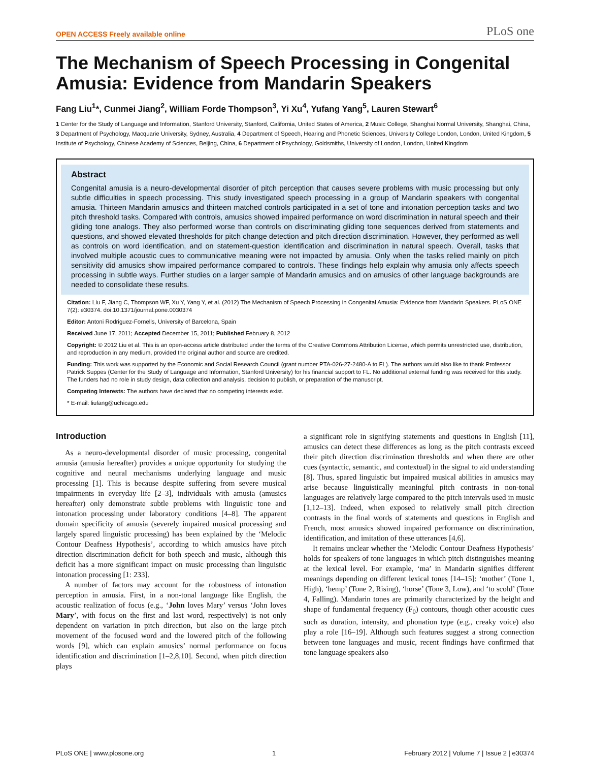OPEN ACCESS Freely available online PLoS one
The Mechanism of Speech Processing in Congenital Amusia: Evidence from Mandarin Speakers
Fang Liu<sup>1</sup>*, Cunmei Jiang<sup>2</sup>, William Forde Thompson<sup>3</sup>, Yi Xu<sup>4</sup>, Yufang Yang<sup>5</sup>, Lauren Stewart<sup>6</sup>
1 Center for the Study of Language and Information, Stanford University, Stanford, California, United States of America, 2 Music College, Shanghai Normal University, Shanghai, China, 3 Department of Psychology, Macquarie University, Sydney, Australia, 4 Department of Speech, Hearing and Phonetic Sciences, University College London, London, United Kingdom, 5 Institute of Psychology, Chinese Academy of Sciences, Beijing, China, 6 Department of Psychology, Goldsmiths, University of London, London, United Kingdom
Abstract
Congenital amusia is a neuro-developmental disorder of pitch perception that causes severe problems with music processing but only subtle difficulties in speech processing. This study investigated speech processing in a group of Mandarin speakers with congenital amusia. Thirteen Mandarin amusics and thirteen matched controls participated in a set of tone and intonation perception tasks and two pitch threshold tasks. Compared with controls, amusics showed impaired performance on word discrimination in natural speech and their gliding tone analogs. They also performed worse than controls on discriminating gliding tone sequences derived from statements and questions, and showed elevated thresholds for pitch change detection and pitch direction discrimination. However, they performed as well as controls on word identification, and on statement-question identification and discrimination in natural speech. Overall, tasks that involved multiple acoustic cues to communicative meaning were not impacted by amusia. Only when the tasks relied mainly on pitch sensitivity did amusics show impaired performance compared to controls. These findings help explain why amusia only affects speech processing in subtle ways. Further studies on a larger sample of Mandarin amusics and on amusics of other language backgrounds are needed to consolidate these results.
Citation: Liu F, Jiang C, Thompson WF, Xu Y, Yang Y, et al. (2012) The Mechanism of Speech Processing in Congenital Amusia: Evidence from Mandarin Speakers. PLoS ONE 7(2): e30374. doi:10.1371/journal.pone.0030374
Editor: Antoni Rodriguez-Fornells, University of Barcelona, Spain
Received June 17, 2011; Accepted December 15, 2011; Published February 8, 2012
Copyright: © 2012 Liu et al. This is an open-access article distributed under the terms of the Creative Commons Attribution License, which permits unrestricted use, distribution, and reproduction in any medium, provided the original author and source are credited.
Funding: This work was supported by the Economic and Social Research Council (grant number PTA-026-27-2480-A to FL). The authors would also like to thank Professor Patrick Suppes (Center for the Study of Language and Information, Stanford University) for his financial support to FL. No additional external funding was received for this study. The funders had no role in study design, data collection and analysis, decision to publish, or preparation of the manuscript.
Competing Interests: The authors have declared that no competing interests exist.
* E-mail: liufang@uchicago.edu
Introduction
As a neuro-developmental disorder of music processing, congenital amusia (amusia hereafter) provides a unique opportunity for studying the cognitive and neural mechanisms underlying language and music processing [1]. This is because despite suffering from severe musical impairments in everyday life [2–3], individuals with amusia (amusics hereafter) only demonstrate subtle problems with linguistic tone and intonation processing under laboratory conditions [4–8]. The apparent domain specificity of amusia (severely impaired musical processing and largely spared linguistic processing) has been explained by the ‘Melodic Contour Deafness Hypothesis’, according to which amusics have pitch direction discrimination deficit for both speech and music, although this deficit has a more significant impact on music processing than linguistic intonation processing [1: 233].
A number of factors may account for the robustness of intonation perception in amusia. First, in a non-tonal language like English, the acoustic realization of focus (e.g., ‘John loves Mary’ versus ‘John loves Mary’, with focus on the first and last word, respectively) is not only dependent on variation in pitch direction, but also on the large pitch movement of the focused word and the lowered pitch of the following words [9], which can explain amusics’ normal performance on focus identification and discrimination [1–2,8,10]. Second, when pitch direction plays
a significant role in signifying statements and questions in English [11], amusics can detect these differences as long as the pitch contrasts exceed their pitch direction discrimination thresholds and when there are other cues (syntactic, semantic, and contextual) in the signal to aid understanding [8]. Thus, spared linguistic but impaired musical abilities in amusics may arise because linguistically meaningful pitch contrasts in non-tonal languages are relatively large compared to the pitch intervals used in music [1,12–13]. Indeed, when exposed to relatively small pitch direction contrasts in the final words of statements and questions in English and French, most amusics showed impaired performance on discrimination, identification, and imitation of these utterances [4,6].
It remains unclear whether the ‘Melodic Contour Deafness Hypothesis’ holds for speakers of tone languages in which pitch distinguishes meaning at the lexical level. For example, ‘ma’ in Mandarin signifies different meanings depending on different lexical tones [14–15]: ‘mother’ (Tone 1, High), ‘hemp’ (Tone 2, Rising), ‘horse’ (Tone 3, Low), and ‘to scold’ (Tone 4, Falling). Mandarin tones are primarily characterized by the height and shape of fundamental frequency (F<sub>0</sub>) contours, though other acoustic cues such as duration, intensity, and phonation type (e.g., creaky voice) also play a role [16–19]. Although such features suggest a strong connection between tone languages and music, recent findings have confirmed that tone language speakers also
PLoS ONE | www.plosone.org 1 February 2012 | Volume 7 | Issue 2 | e30374